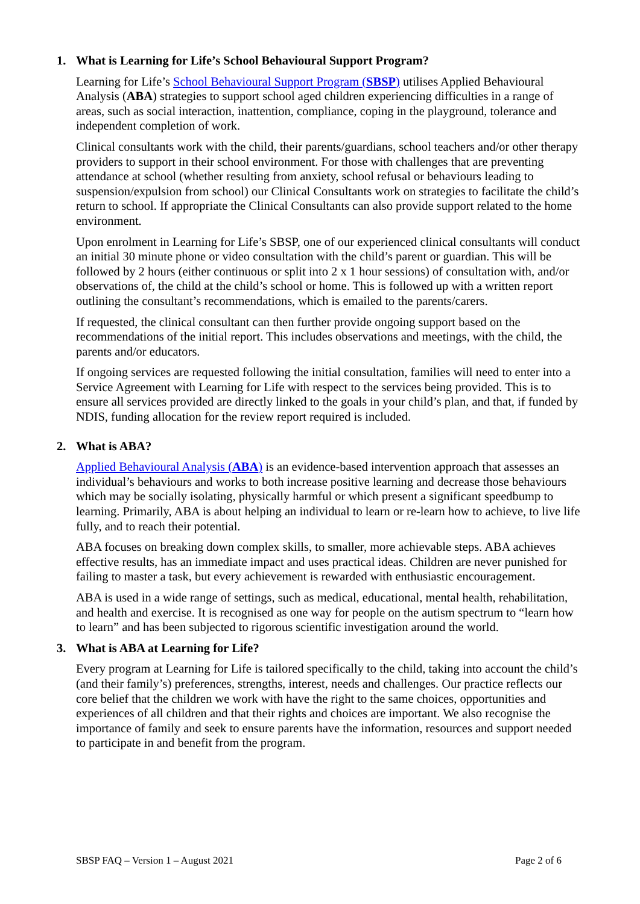1. What is Learning for Life’s School Behavioural Support Program?
Learning for Life’s School Behavioural Support Program (SBSP) utilises Applied Behavioural Analysis (ABA) strategies to support school aged children experiencing difficulties in a range of areas, such as social interaction, inattention, compliance, coping in the playground, tolerance and independent completion of work.
Clinical consultants work with the child, their parents/guardians, school teachers and/or other therapy providers to support in their school environment. For those with challenges that are preventing attendance at school (whether resulting from anxiety, school refusal or behaviours leading to suspension/expulsion from school) our Clinical Consultants work on strategies to facilitate the child’s return to school. If appropriate the Clinical Consultants can also provide support related to the home environment.
Upon enrolment in Learning for Life’s SBSP, one of our experienced clinical consultants will conduct an initial 30 minute phone or video consultation with the child’s parent or guardian. This will be followed by 2 hours (either continuous or split into 2 x 1 hour sessions) of consultation with, and/or observations of, the child at the child’s school or home. This is followed up with a written report outlining the consultant’s recommendations, which is emailed to the parents/carers.
If requested, the clinical consultant can then further provide ongoing support based on the recommendations of the initial report. This includes observations and meetings, with the child, the parents and/or educators.
If ongoing services are requested following the initial consultation, families will need to enter into a Service Agreement with Learning for Life with respect to the services being provided. This is to ensure all services provided are directly linked to the goals in your child’s plan, and that, if funded by NDIS, funding allocation for the review report required is included.
2. What is ABA?
Applied Behavioural Analysis (ABA) is an evidence-based intervention approach that assesses an individual’s behaviours and works to both increase positive learning and decrease those behaviours which may be socially isolating, physically harmful or which present a significant speedbump to learning. Primarily, ABA is about helping an individual to learn or re-learn how to achieve, to live life fully, and to reach their potential.
ABA focuses on breaking down complex skills, to smaller, more achievable steps. ABA achieves effective results, has an immediate impact and uses practical ideas. Children are never punished for failing to master a task, but every achievement is rewarded with enthusiastic encouragement.
ABA is used in a wide range of settings, such as medical, educational, mental health, rehabilitation, and health and exercise. It is recognised as one way for people on the autism spectrum to “learn how to learn” and has been subjected to rigorous scientific investigation around the world.
3. What is ABA at Learning for Life?
Every program at Learning for Life is tailored specifically to the child, taking into account the child’s (and their family’s) preferences, strengths, interest, needs and challenges. Our practice reflects our core belief that the children we work with have the right to the same choices, opportunities and experiences of all children and that their rights and choices are important. We also recognise the importance of family and seek to ensure parents have the information, resources and support needed to participate in and benefit from the program.
SBSP FAQ – Version 1 – August 2021 Page 2 of 6